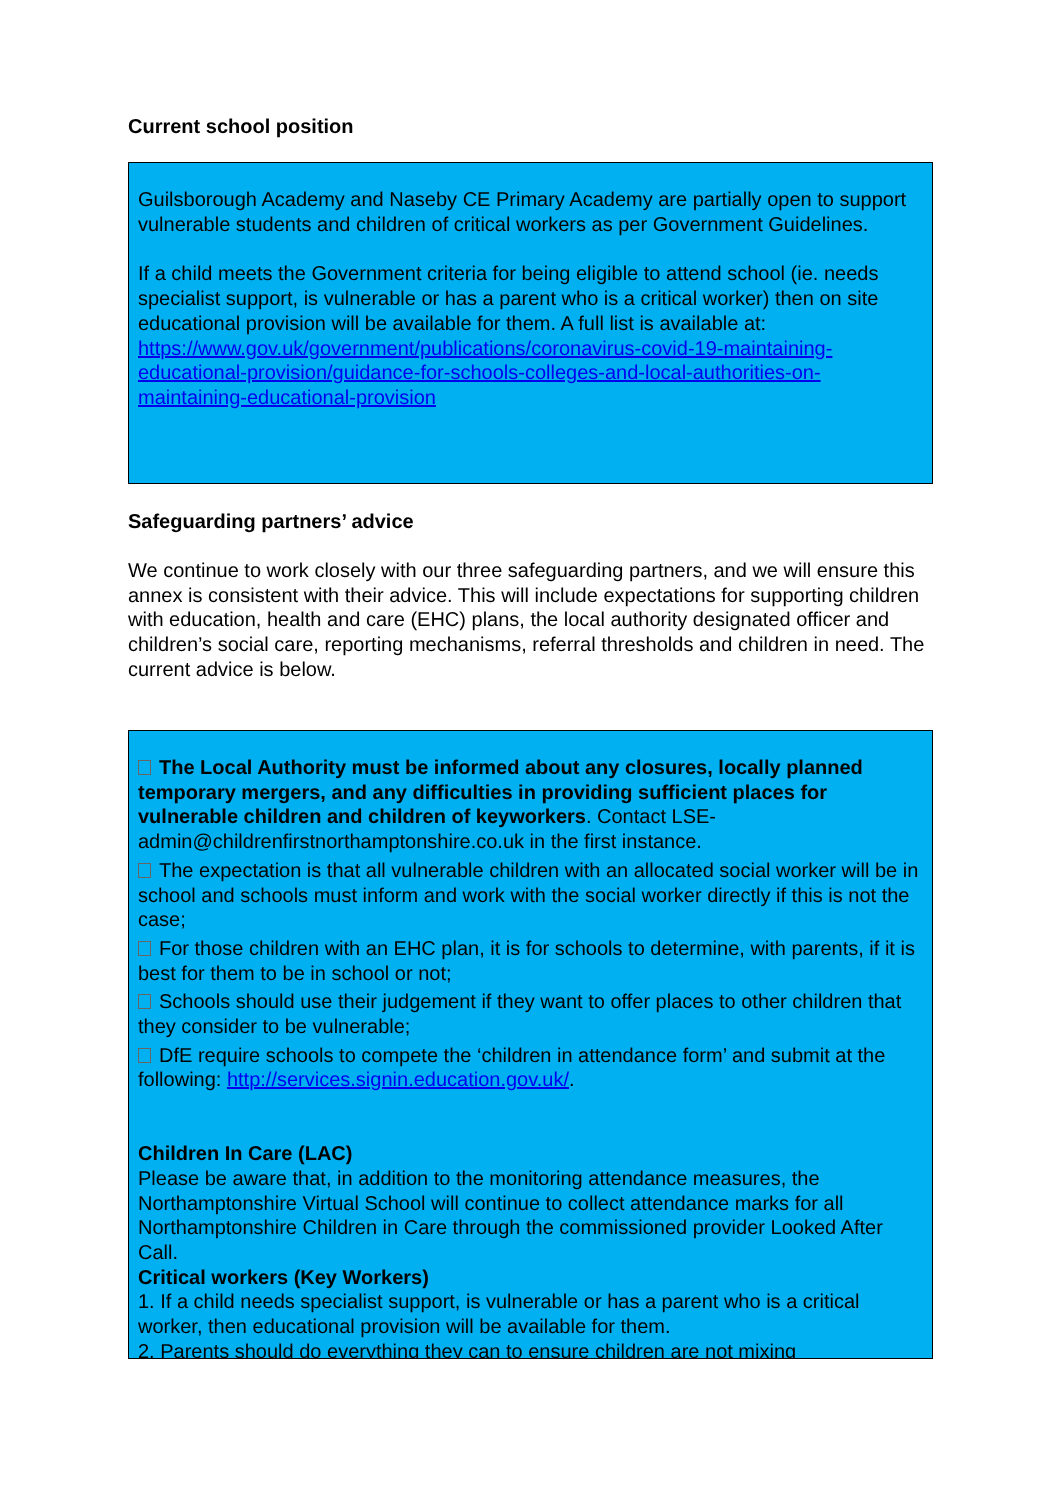Current school position
Guilsborough Academy and Naseby CE Primary Academy are partially open to support vulnerable students and children of critical workers as per Government Guidelines.
If a child meets the Government criteria for being eligible to attend school (ie. needs specialist support, is vulnerable or has a parent who is a critical worker) then on site educational provision will be available for them. A full list is available at: https://www.gov.uk/government/publications/coronavirus-covid-19-maintaining-educational-provision/guidance-for-schools-colleges-and-local-authorities-on-maintaining-educational-provision
Safeguarding partners’ advice
We continue to work closely with our three safeguarding partners, and we will ensure this annex is consistent with their advice. This will include expectations for supporting children with education, health and care (EHC) plans, the local authority designated officer and children’s social care, reporting mechanisms, referral thresholds and children in need. The current advice is below.
The Local Authority must be informed about any closures, locally planned temporary mergers, and any difficulties in providing sufficient places for vulnerable children and children of keyworkers. Contact LSE-admin@childrenfirstnorthamptonshire.co.uk in the first instance.
The expectation is that all vulnerable children with an allocated social worker will be in school and schools must inform and work with the social worker directly if this is not the case;
For those children with an EHC plan, it is for schools to determine, with parents, if it is best for them to be in school or not;
Schools should use their judgement if they want to offer places to other children that they consider to be vulnerable;
DfE require schools to compete the ‘children in attendance form’ and submit at the following: http://services.signin.education.gov.uk/.
Children In Care (LAC)
Please be aware that, in addition to the monitoring attendance measures, the Northamptonshire Virtual School will continue to collect attendance marks for all Northamptonshire Children in Care through the commissioned provider Looked After Call.
Critical workers (Key Workers)
1. If a child needs specialist support, is vulnerable or has a parent who is a critical worker, then educational provision will be available for them.
2. Parents should do everything they can to ensure children are not mixing